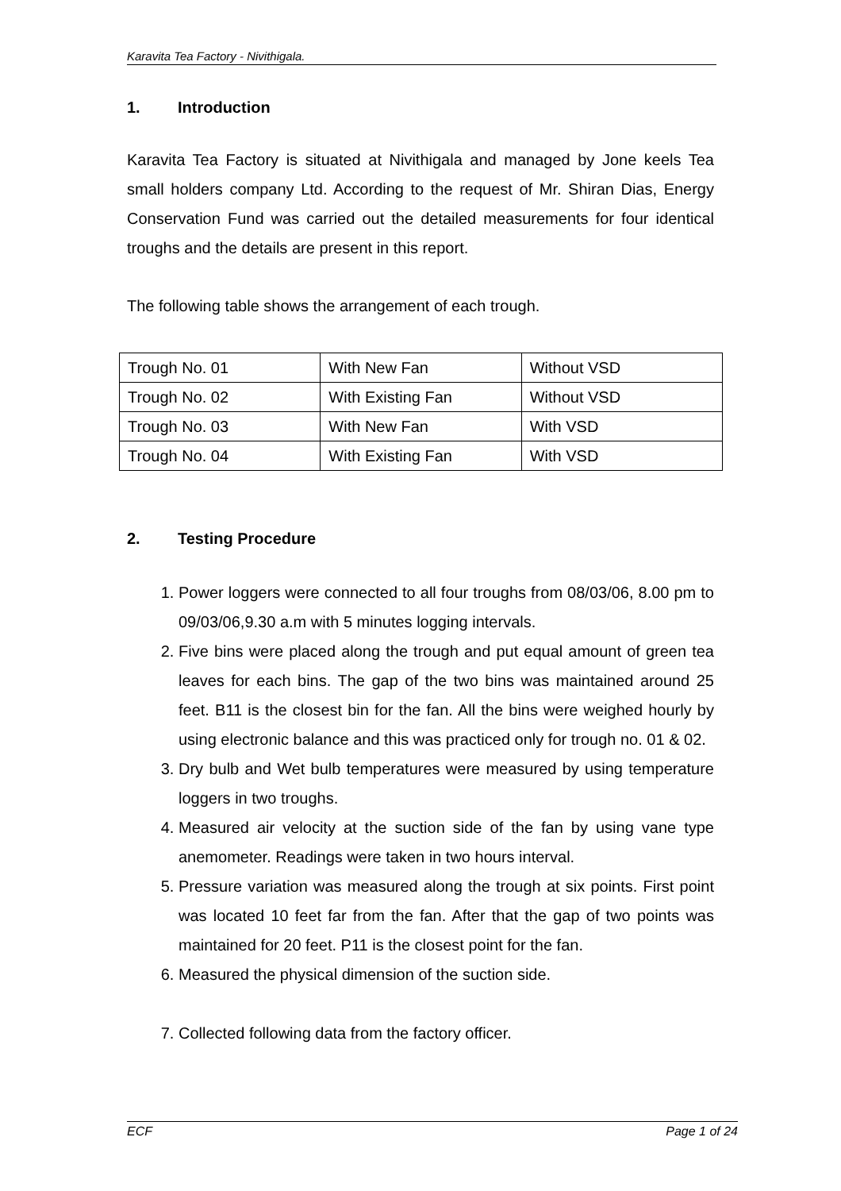Karavita Tea Factory - Nivithigala.
1. Introduction
Karavita Tea Factory is situated at Nivithigala and managed by Jone keels Tea small holders company Ltd. According to the request of Mr. Shiran Dias, Energy Conservation Fund was carried out the detailed measurements for four identical troughs and the details are present in this report.
The following table shows the arrangement of each trough.
| Trough No. 01 | With New Fan | Without VSD |
| Trough No. 02 | With Existing Fan | Without VSD |
| Trough No. 03 | With New Fan | With VSD |
| Trough No. 04 | With Existing Fan | With VSD |
2. Testing Procedure
1. Power loggers were connected to all four troughs from 08/03/06, 8.00 pm to 09/03/06,9.30 a.m with 5 minutes logging intervals.
2. Five bins were placed along the trough and put equal amount of green tea leaves for each bins. The gap of the two bins was maintained around 25 feet. B11 is the closest bin for the fan. All the bins were weighed hourly by using electronic balance and this was practiced only for trough no. 01 & 02.
3. Dry bulb and Wet bulb temperatures were measured by using temperature loggers in two troughs.
4. Measured air velocity at the suction side of the fan by using vane type anemometer. Readings were taken in two hours interval.
5. Pressure variation was measured along the trough at six points. First point was located 10 feet far from the fan. After that the gap of two points was maintained for 20 feet. P11 is the closest point for the fan.
6. Measured the physical dimension of the suction side.
7. Collected following data from the factory officer.
ECF Page 1 of 24